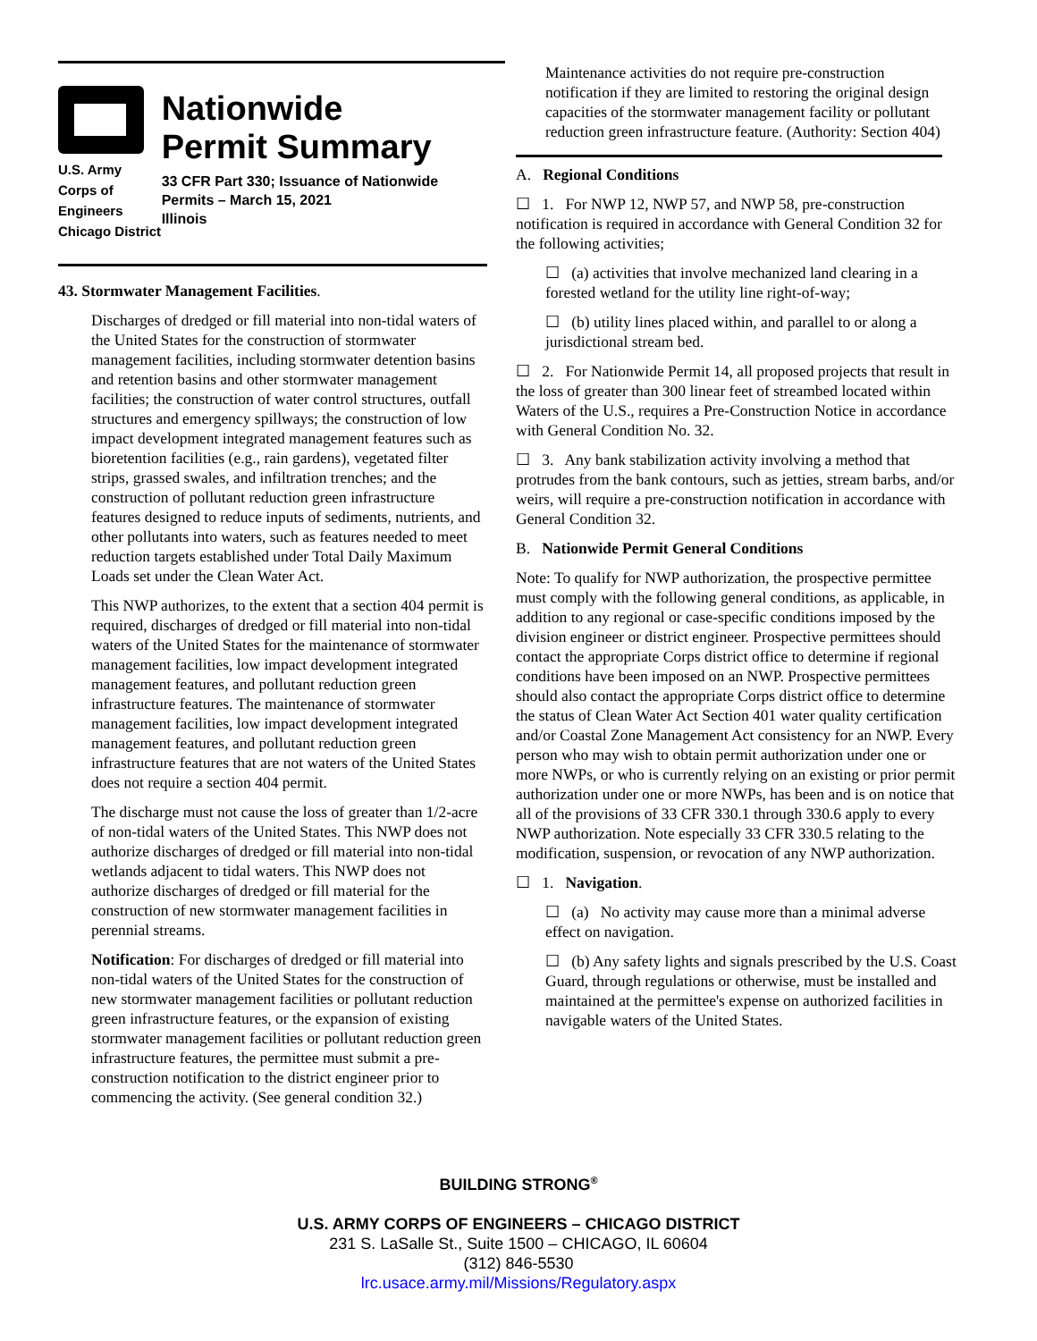U.S. Army Corps of
Engineers
Chicago District
Nationwide
Permit Summary
33 CFR Part 330; Issuance of Nationwide Permits – March 15, 2021
Illinois
43. Stormwater Management Facilities.
Discharges of dredged or fill material into non-tidal waters of the United States for the construction of stormwater management facilities, including stormwater detention basins and retention basins and other stormwater management facilities; the construction of water control structures, outfall structures and emergency spillways; the construction of low impact development integrated management features such as bioretention facilities (e.g., rain gardens), vegetated filter strips, grassed swales, and infiltration trenches; and the construction of pollutant reduction green infrastructure features designed to reduce inputs of sediments, nutrients, and other pollutants into waters, such as features needed to meet reduction targets established under Total Daily Maximum Loads set under the Clean Water Act.
This NWP authorizes, to the extent that a section 404 permit is required, discharges of dredged or fill material into non-tidal waters of the United States for the maintenance of stormwater management facilities, low impact development integrated management features, and pollutant reduction green infrastructure features. The maintenance of stormwater management facilities, low impact development integrated management features, and pollutant reduction green infrastructure features that are not waters of the United States does not require a section 404 permit.
The discharge must not cause the loss of greater than 1/2-acre of non-tidal waters of the United States. This NWP does not authorize discharges of dredged or fill material into non-tidal wetlands adjacent to tidal waters. This NWP does not authorize discharges of dredged or fill material for the construction of new stormwater management facilities in perennial streams.
Notification: For discharges of dredged or fill material into non-tidal waters of the United States for the construction of new stormwater management facilities or pollutant reduction green infrastructure features, or the expansion of existing stormwater management facilities or pollutant reduction green infrastructure features, the permittee must submit a pre-construction notification to the district engineer prior to commencing the activity. (See general condition 32.)
Maintenance activities do not require pre-construction notification if they are limited to restoring the original design capacities of the stormwater management facility or pollutant reduction green infrastructure feature. (Authority: Section 404)
A. Regional Conditions
☐ 1. For NWP 12, NWP 57, and NWP 58, pre-construction notification is required in accordance with General Condition 32 for the following activities;
☐ (a) activities that involve mechanized land clearing in a forested wetland for the utility line right-of-way;
☐ (b) utility lines placed within, and parallel to or along a jurisdictional stream bed.
☐ 2. For Nationwide Permit 14, all proposed projects that result in the loss of greater than 300 linear feet of streambed located within Waters of the U.S., requires a Pre-Construction Notice in accordance with General Condition No. 32.
☐ 3. Any bank stabilization activity involving a method that protrudes from the bank contours, such as jetties, stream barbs, and/or weirs, will require a pre-construction notification in accordance with General Condition 32.
B. Nationwide Permit General Conditions
Note: To qualify for NWP authorization, the prospective permittee must comply with the following general conditions, as applicable, in addition to any regional or case-specific conditions imposed by the division engineer or district engineer. Prospective permittees should contact the appropriate Corps district office to determine if regional conditions have been imposed on an NWP. Prospective permittees should also contact the appropriate Corps district office to determine the status of Clean Water Act Section 401 water quality certification and/or Coastal Zone Management Act consistency for an NWP. Every person who may wish to obtain permit authorization under one or more NWPs, or who is currently relying on an existing or prior permit authorization under one or more NWPs, has been and is on notice that all of the provisions of 33 CFR 330.1 through 330.6 apply to every NWP authorization. Note especially 33 CFR 330.5 relating to the modification, suspension, or revocation of any NWP authorization.
☐ 1. Navigation.
☐ (a) No activity may cause more than a minimal adverse effect on navigation.
☐ (b) Any safety lights and signals prescribed by the U.S. Coast Guard, through regulations or otherwise, must be installed and maintained at the permittee's expense on authorized facilities in navigable waters of the United States.
BUILDING STRONG<sup>®</sup>
U.S. ARMY CORPS OF ENGINEERS – CHICAGO DISTRICT
231 S. LaSalle St., Suite 1500 – CHICAGO, IL 60604
(312) 846-5530
lrc.usace.army.mil/Missions/Regulatory.aspx